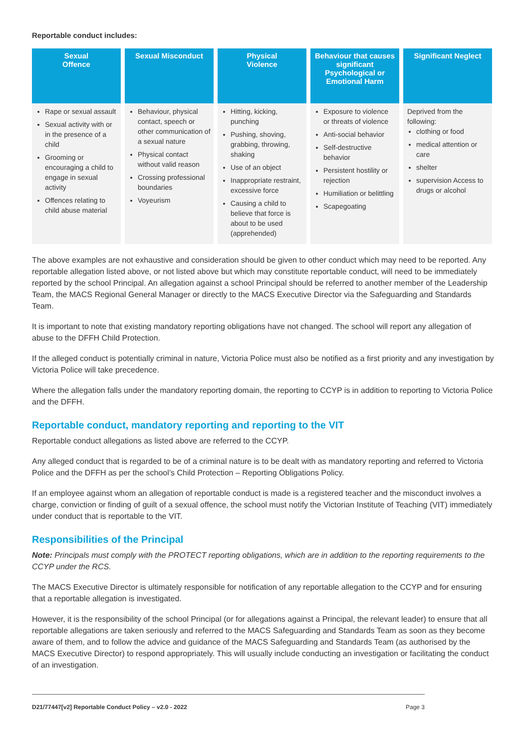Reportable conduct includes:
| Sexual Offence | Sexual Misconduct | Physical Violence | Behaviour that causes significant Psychological or Emotional Harm | Significant Neglect |
| --- | --- | --- | --- | --- |
| Rape or sexual assault Sexual activity with or in the presence of a child Grooming or encouraging a child to engage in sexual activity Offences relating to child abuse material | Behaviour, physical contact, speech or other communication of a sexual nature Physical contact without valid reason Crossing professional boundaries Voyeurism | Hitting, kicking, punching Pushing, shoving, grabbing, throwing, shaking Use of an object Inappropriate restraint, excessive force Causing a child to believe that force is about to be used (apprehended) | Exposure to violence or threats of violence Anti-social behavior Self-destructive behavior Persistent hostility or rejection Humiliation or belittling Scapegoating | Deprived from the following: clothing or food medical attention or care shelter supervision Access to drugs or alcohol |
The above examples are not exhaustive and consideration should be given to other conduct which may need to be reported. Any reportable allegation listed above, or not listed above but which may constitute reportable conduct, will need to be immediately reported by the school Principal. An allegation against a school Principal should be referred to another member of the Leadership Team, the MACS Regional General Manager or directly to the MACS Executive Director via the Safeguarding and Standards Team.
It is important to note that existing mandatory reporting obligations have not changed. The school will report any allegation of abuse to the DFFH Child Protection.
If the alleged conduct is potentially criminal in nature, Victoria Police must also be notified as a first priority and any investigation by Victoria Police will take precedence.
Where the allegation falls under the mandatory reporting domain, the reporting to CCYP is in addition to reporting to Victoria Police and the DFFH.
Reportable conduct, mandatory reporting and reporting to the VIT
Reportable conduct allegations as listed above are referred to the CCYP.
Any alleged conduct that is regarded to be of a criminal nature is to be dealt with as mandatory reporting and referred to Victoria Police and the DFFH as per the school’s Child Protection – Reporting Obligations Policy.
If an employee against whom an allegation of reportable conduct is made is a registered teacher and the misconduct involves a charge, conviction or finding of guilt of a sexual offence, the school must notify the Victorian Institute of Teaching (VIT) immediately under conduct that is reportable to the VIT.
Responsibilities of the Principal
Note: Principals must comply with the PROTECT reporting obligations, which are in addition to the reporting requirements to the CCYP under the RCS.
The MACS Executive Director is ultimately responsible for notification of any reportable allegation to the CCYP and for ensuring that a reportable allegation is investigated.
However, it is the responsibility of the school Principal (or for allegations against a Principal, the relevant leader) to ensure that all reportable allegations are taken seriously and referred to the MACS Safeguarding and Standards Team as soon as they become aware of them, and to follow the advice and guidance of the MACS Safeguarding and Standards Team (as authorised by the MACS Executive Director) to respond appropriately. This will usually include conducting an investigation or facilitating the conduct of an investigation.
D21/77447[v2] Reportable Conduct Policy – v2.0 - 2022 Page 3